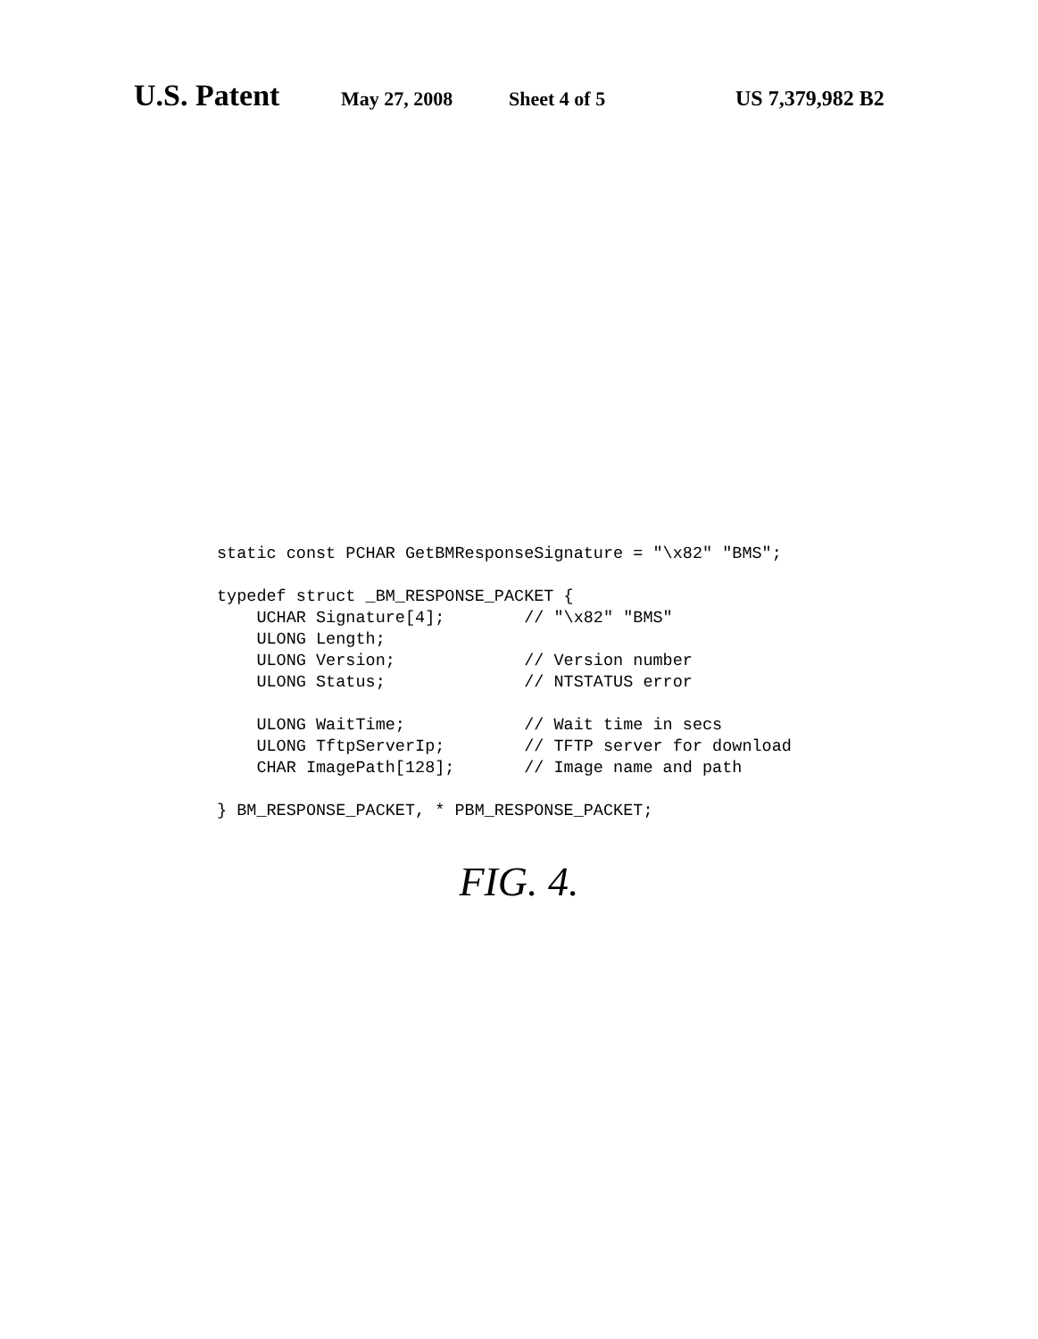U.S. Patent May 27, 2008 Sheet 4 of 5 US 7,379,982 B2
static const PCHAR GetBMResponseSignature = "\x82" "BMS";

typedef struct _BM_RESPONSE_PACKET {
    UCHAR Signature[4];        // "\x82" "BMS"
    ULONG Length;
    ULONG Version;             // Version number
    ULONG Status;              // NTSTATUS error

    ULONG WaitTime;            // Wait time in secs
    ULONG TftpServerIp;        // TFTP server for download
    CHAR ImagePath[128];       // Image name and path

} BM_RESPONSE_PACKET, * PBM_RESPONSE_PACKET;
FIG. 4.